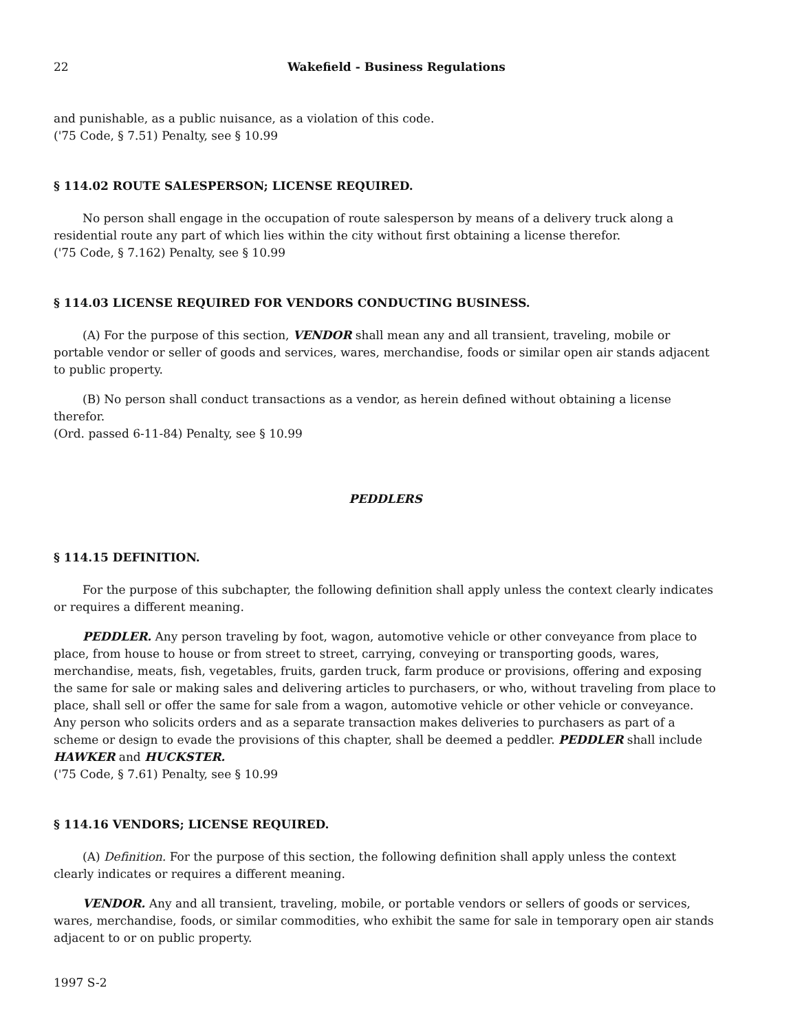22 Wakefield - Business Regulations
and punishable, as a public nuisance, as a violation of this code.
('75 Code, § 7.51) Penalty, see § 10.99
§ 114.02 ROUTE SALESPERSON; LICENSE REQUIRED.
No person shall engage in the occupation of route salesperson by means of a delivery truck along a residential route any part of which lies within the city without first obtaining a license therefor.
('75 Code, § 7.162) Penalty, see § 10.99
§ 114.03 LICENSE REQUIRED FOR VENDORS CONDUCTING BUSINESS.
(A) For the purpose of this section, VENDOR shall mean any and all transient, traveling, mobile or portable vendor or seller of goods and services, wares, merchandise, foods or similar open air stands adjacent to public property.
(B) No person shall conduct transactions as a vendor, as herein defined without obtaining a license therefor.
(Ord. passed 6-11-84) Penalty, see § 10.99
PEDDLERS
§ 114.15 DEFINITION.
For the purpose of this subchapter, the following definition shall apply unless the context clearly indicates or requires a different meaning.
PEDDLER. Any person traveling by foot, wagon, automotive vehicle or other conveyance from place to place, from house to house or from street to street, carrying, conveying or transporting goods, wares, merchandise, meats, fish, vegetables, fruits, garden truck, farm produce or provisions, offering and exposing the same for sale or making sales and delivering articles to purchasers, or who, without traveling from place to place, shall sell or offer the same for sale from a wagon, automotive vehicle or other vehicle or conveyance. Any person who solicits orders and as a separate transaction makes deliveries to purchasers as part of a scheme or design to evade the provisions of this chapter, shall be deemed a peddler. PEDDLER shall include HAWKER and HUCKSTER.
('75 Code, § 7.61) Penalty, see § 10.99
§ 114.16 VENDORS; LICENSE REQUIRED.
(A) Definition. For the purpose of this section, the following definition shall apply unless the context clearly indicates or requires a different meaning.
VENDOR. Any and all transient, traveling, mobile, or portable vendors or sellers of goods or services, wares, merchandise, foods, or similar commodities, who exhibit the same for sale in temporary open air stands adjacent to or on public property.
1997 S-2